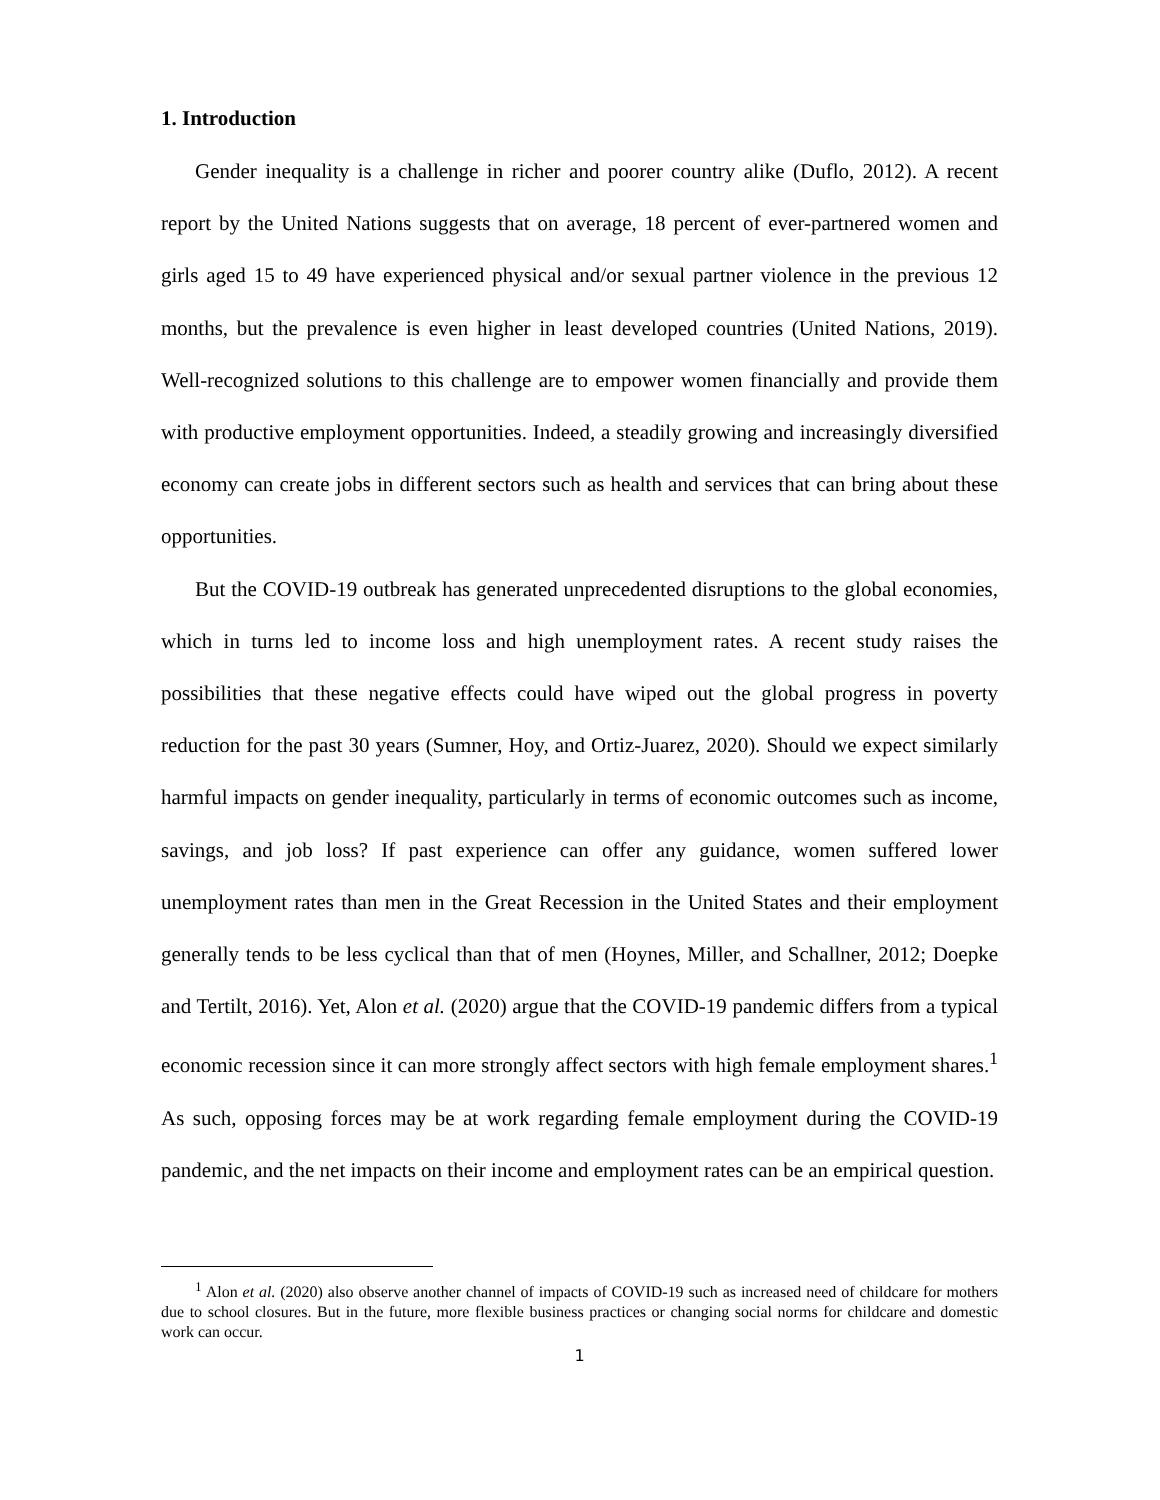1. Introduction
Gender inequality is a challenge in richer and poorer country alike (Duflo, 2012). A recent report by the United Nations suggests that on average, 18 percent of ever-partnered women and girls aged 15 to 49 have experienced physical and/or sexual partner violence in the previous 12 months, but the prevalence is even higher in least developed countries (United Nations, 2019). Well-recognized solutions to this challenge are to empower women financially and provide them with productive employment opportunities. Indeed, a steadily growing and increasingly diversified economy can create jobs in different sectors such as health and services that can bring about these opportunities.
But the COVID-19 outbreak has generated unprecedented disruptions to the global economies, which in turns led to income loss and high unemployment rates. A recent study raises the possibilities that these negative effects could have wiped out the global progress in poverty reduction for the past 30 years (Sumner, Hoy, and Ortiz-Juarez, 2020). Should we expect similarly harmful impacts on gender inequality, particularly in terms of economic outcomes such as income, savings, and job loss? If past experience can offer any guidance, women suffered lower unemployment rates than men in the Great Recession in the United States and their employment generally tends to be less cyclical than that of men (Hoynes, Miller, and Schallner, 2012; Doepke and Tertilt, 2016). Yet, Alon et al. (2020) argue that the COVID-19 pandemic differs from a typical economic recession since it can more strongly affect sectors with high female employment shares.<sup>1</sup> As such, opposing forces may be at work regarding female employment during the COVID-19 pandemic, and the net impacts on their income and employment rates can be an empirical question.
<sup>1</sup> Alon et al. (2020) also observe another channel of impacts of COVID-19 such as increased need of childcare for mothers due to school closures. But in the future, more flexible business practices or changing social norms for childcare and domestic work can occur.
1